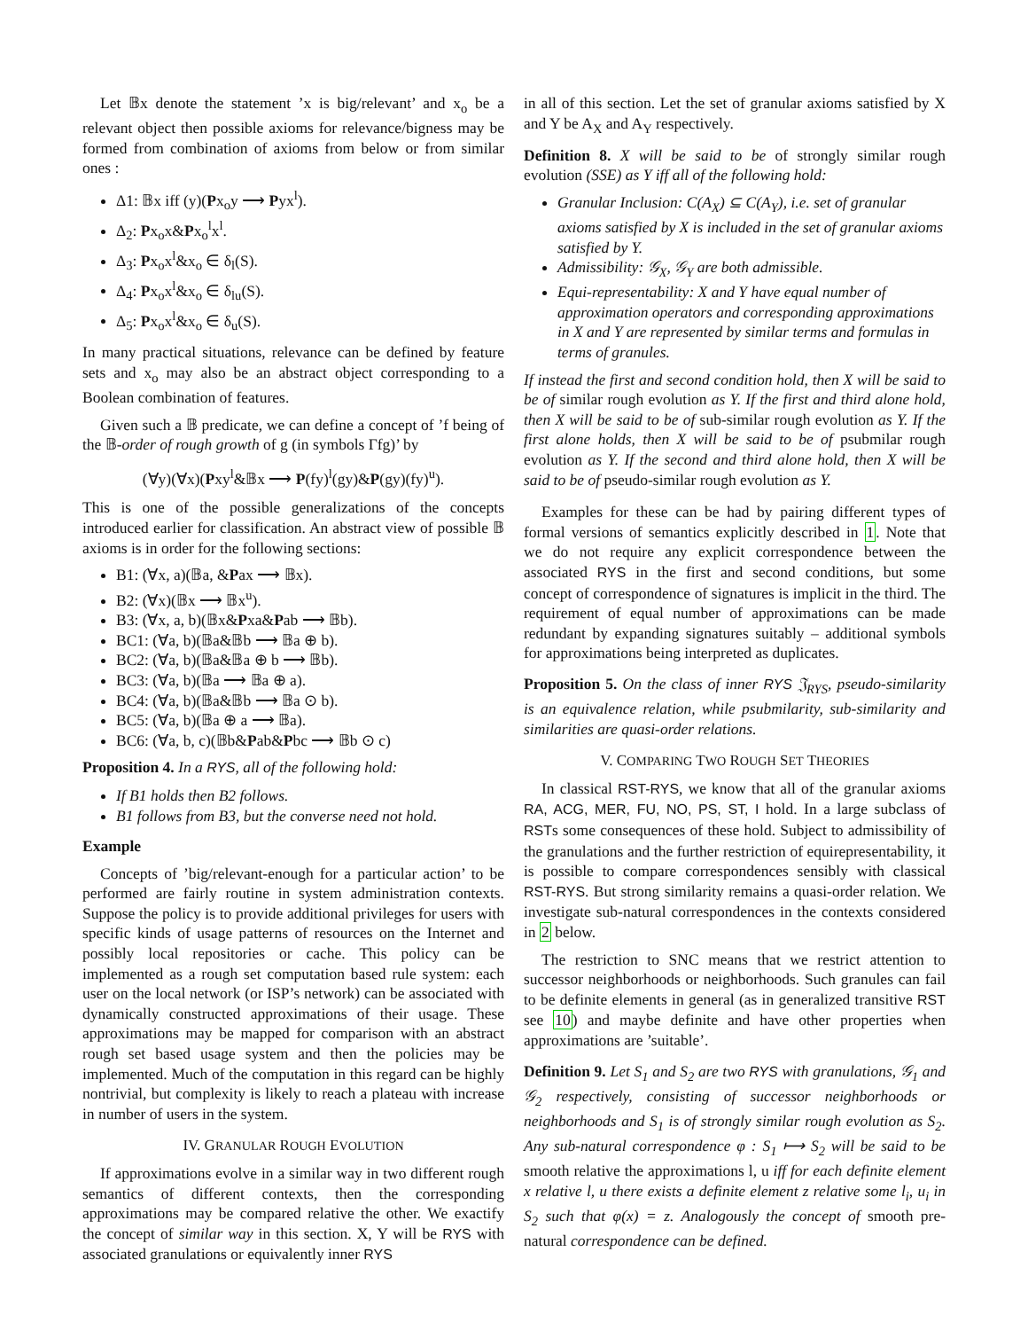Let 𝔹x denote the statement ’x is big/relevant’ and x<sub>o</sub> be a relevant object then possible axioms for relevance/bigness may be formed from combination of axioms from below or from similar ones :
Δ1: 𝔹x iff (y)(Px<sub>o</sub>y ⟶ Pyx<sup>l</sup>).
Δ<sub>2</sub>: Px<sub>o</sub>x&Px<sub>o</sub><sup>l</sup>x<sup>l</sup>.
Δ<sub>3</sub>: Px<sub>o</sub>x<sup>l</sup>&x<sub>o</sub> ∈ δ<sub>l</sub>(S).
Δ<sub>4</sub>: Px<sub>o</sub>x<sup>l</sup>&x<sub>o</sub> ∈ δ<sub>lu</sub>(S).
Δ<sub>5</sub>: Px<sub>o</sub>x<sup>l</sup>&x<sub>o</sub> ∈ δ<sub>u</sub>(S).
In many practical situations, relevance can be defined by feature sets and x<sub>o</sub> may also be an abstract object corresponding to a Boolean combination of features.
Given such a 𝔹 predicate, we can define a concept of ’f being of the 𝔹-order of rough growth of g (in symbols Γfg)’ by
(∀y)(∀x)(Pxy<sup>l</sup>&𝔹x ⟶ P(fy)<sup>l</sup>(gy)&P(gy)(fy)<sup>u</sup>).
This is one of the possible generalizations of the concepts introduced earlier for classification. An abstract view of possible 𝔹 axioms is in order for the following sections:
B1: (∀x, a)(𝔹a, &Pax ⟶ 𝔹x).
B2: (∀x)(𝔹x ⟶ 𝔹x<sup>u</sup>).
B3: (∀x, a, b)(𝔹x&Pxa&Pab ⟶ 𝔹b).
BC1: (∀a, b)(𝔹a&𝔹b ⟶ 𝔹a ⊕ b).
BC2: (∀a, b)(𝔹a&𝔹a ⊕ b ⟶ 𝔹b).
BC3: (∀a, b)(𝔹a ⟶ 𝔹a ⊕ a).
BC4: (∀a, b)(𝔹a&𝔹b ⟶ 𝔹a ⊙ b).
BC5: (∀a, b)(𝔹a ⊕ a ⟶ 𝔹a).
BC6: (∀a, b, c)(𝔹b&Pab&Pbc ⟶ 𝔹b ⊙ c)
Proposition 4. In a RYS, all of the following hold:
If B1 holds then B2 follows.
B1 follows from B3, but the converse need not hold.
Example
Concepts of ’big/relevant-enough for a particular action’ to be performed are fairly routine in system administration contexts. Suppose the policy is to provide additional privileges for users with specific kinds of usage patterns of resources on the Internet and possibly local repositories or cache. This policy can be implemented as a rough set computation based rule system: each user on the local network (or ISP’s network) can be associated with dynamically constructed approximations of their usage. These approximations may be mapped for comparison with an abstract rough set based usage system and then the policies may be implemented. Much of the computation in this regard can be highly nontrivial, but complexity is likely to reach a plateau with increase in number of users in the system.
IV. GRANULAR ROUGH EVOLUTION
If approximations evolve in a similar way in two different rough semantics of different contexts, then the corresponding approximations may be compared relative the other. We exactify the concept of similar way in this section. X, Y will be RYS with associated granulations or equivalently inner RYS
in all of this section. Let the set of granular axioms satisfied by X and Y be A<sub>X</sub> and A<sub>Y</sub> respectively.
Definition 8. X will be said to be of strongly similar rough evolution (SSE) as Y iff all of the following hold:
Granular Inclusion: C(A<sub>X</sub>) ⊆ C(A<sub>Y</sub>), i.e. set of granular axioms satisfied by X is included in the set of granular axioms satisfied by Y.
Admissibility: 𝒢<sub>X</sub>, 𝒢<sub>Y</sub> are both admissible.
Equi-representability: X and Y have equal number of approximation operators and corresponding approximations in X and Y are represented by similar terms and formulas in terms of granules.
If instead the first and second condition hold, then X will be said to be of similar rough evolution as Y. If the first and third alone hold, then X will be said to be of sub-similar rough evolution as Y. If the first alone holds, then X will be said to be of psubmilar rough evolution as Y. If the second and third alone hold, then X will be said to be of pseudo-similar rough evolution as Y.
Examples for these can be had by pairing different types of formal versions of semantics explicitly described in 1. Note that we do not require any explicit correspondence between the associated RYS in the first and second conditions, but some concept of correspondence of signatures is implicit in the third. The requirement of equal number of approximations can be made redundant by expanding signatures suitably – additional symbols for approximations being interpreted as duplicates.
Proposition 5. On the class of inner RYS 𝔍<sub>RYS</sub>, pseudo-similarity is an equivalence relation, while psubmilarity, sub-similarity and similarities are quasi-order relations.
V. COMPARING TWO ROUGH SET THEORIES
In classical RST-RYS, we know that all of the granular axioms RA, ACG, MER, FU, NO, PS, ST, I hold. In a large subclass of RSTs some consequences of these hold. Subject to admissibility of the granulations and the further restriction of equirepresentability, it is possible to compare correspondences sensibly with classical RST-RYS. But strong similarity remains a quasi-order relation. We investigate sub-natural correspondences in the contexts considered in 2 below.
The restriction to SNC means that we restrict attention to successor neighborhoods or neighborhoods. Such granules can fail to be definite elements in general (as in generalized transitive RST see 10) and maybe definite and have other properties when approximations are ’suitable’.
Definition 9. Let S<sub>1</sub> and S<sub>2</sub> are two RYS with granulations, 𝒢<sub>1</sub> and 𝒢<sub>2</sub> respectively, consisting of successor neighborhoods or neighborhoods and S<sub>1</sub> is of strongly similar rough evolution as S<sub>2</sub>. Any sub-natural correspondence φ : S<sub>1</sub> ⟼ S<sub>2</sub> will be said to be smooth relative the approximations l, u iff for each definite element x relative l, u there exists a definite element z relative some l<sub>i</sub>, u<sub>i</sub> in S<sub>2</sub> such that φ(x) = z. Analogously the concept of smooth pre-natural correspondence can be defined.